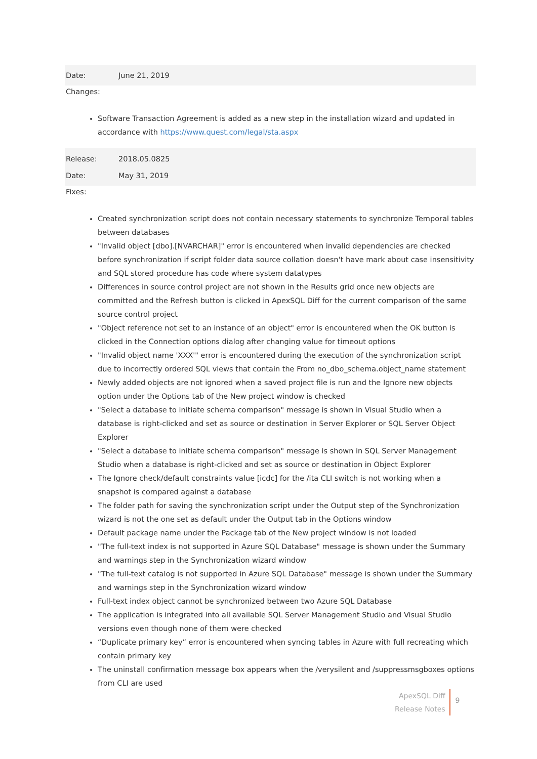Date: June 21, 2019
Changes:
Software Transaction Agreement is added as a new step in the installation wizard and updated in accordance with https://www.quest.com/legal/sta.aspx
Release: 2018.05.0825
Date: May 31, 2019
Fixes:
Created synchronization script does not contain necessary statements to synchronize Temporal tables between databases
"Invalid object [dbo].[NVARCHAR]" error is encountered when invalid dependencies are checked before synchronization if script folder data source collation doesn't have mark about case insensitivity and SQL stored procedure has code where system datatypes
Differences in source control project are not shown in the Results grid once new objects are committed and the Refresh button is clicked in ApexSQL Diff for the current comparison of the same source control project
"Object reference not set to an instance of an object" error is encountered when the OK button is clicked in the Connection options dialog after changing value for timeout options
"Invalid object name 'XXX'" error is encountered during the execution of the synchronization script due to incorrectly ordered SQL views that contain the From no_dbo_schema.object_name statement
Newly added objects are not ignored when a saved project file is run and the Ignore new objects option under the Options tab of the New project window is checked
"Select a database to initiate schema comparison" message is shown in Visual Studio when a database is right-clicked and set as source or destination in Server Explorer or SQL Server Object Explorer
"Select a database to initiate schema comparison" message is shown in SQL Server Management Studio when a database is right-clicked and set as source or destination in Object Explorer
The Ignore check/default constraints value [icdc] for the /ita CLI switch is not working when a snapshot is compared against a database
The folder path for saving the synchronization script under the Output step of the Synchronization wizard is not the one set as default under the Output tab in the Options window
Default package name under the Package tab of the New project window is not loaded
"The full-text index is not supported in Azure SQL Database" message is shown under the Summary and warnings step in the Synchronization wizard window
"The full-text catalog is not supported in Azure SQL Database" message is shown under the Summary and warnings step in the Synchronization wizard window
Full-text index object cannot be synchronized between two Azure SQL Database
The application is integrated into all available SQL Server Management Studio and Visual Studio versions even though none of them were checked
“Duplicate primary key” error is encountered when syncing tables in Azure with full recreating which contain primary key
The uninstall confirmation message box appears when the /verysilent and /suppressmsgboxes options from CLI are used
ApexSQL Diff
Release Notes
9